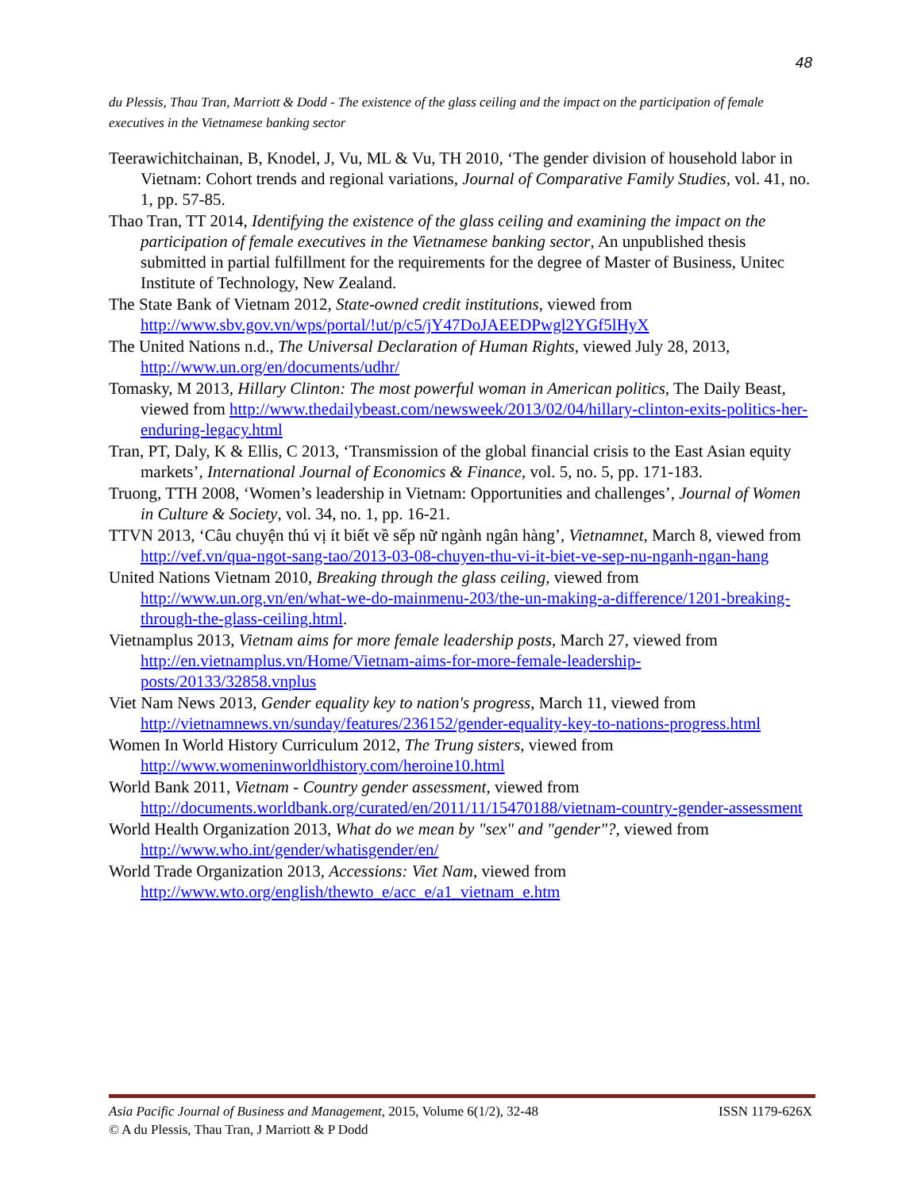48
du Plessis, Thau Tran, Marriott & Dodd - The existence of the glass ceiling and the impact on the participation of female executives in the Vietnamese banking sector
Teerawichitchainan, B, Knodel, J, Vu, ML & Vu, TH 2010, ‘The gender division of household labor in Vietnam: Cohort trends and regional variations, Journal of Comparative Family Studies, vol. 41, no. 1, pp. 57-85.
Thao Tran, TT 2014, Identifying the existence of the glass ceiling and examining the impact on the participation of female executives in the Vietnamese banking sector, An unpublished thesis submitted in partial fulfillment for the requirements for the degree of Master of Business, Unitec Institute of Technology, New Zealand.
The State Bank of Vietnam 2012, State-owned credit institutions, viewed from http://www.sbv.gov.vn/wps/portal/!ut/p/c5/jY47DoJAEEDPwgl2YGf5lHyX
The United Nations n.d., The Universal Declaration of Human Rights, viewed July 28, 2013, http://www.un.org/en/documents/udhr/
Tomasky, M 2013, Hillary Clinton: The most powerful woman in American politics, The Daily Beast, viewed from http://www.thedailybeast.com/newsweek/2013/02/04/hillary-clinton-exits-politics-her-enduring-legacy.html
Tran, PT, Daly, K & Ellis, C 2013, ‘Transmission of the global financial crisis to the East Asian equity markets’, International Journal of Economics & Finance, vol. 5, no. 5, pp. 171-183.
Truong, TTH 2008, ‘Women’s leadership in Vietnam: Opportunities and challenges’, Journal of Women in Culture & Society, vol. 34, no. 1, pp. 16-21.
TTVN 2013, ‘Câu chuyện thú vị ít biết về sếp nữ ngành ngân hàng’, Vietnamnet, March 8, viewed from http://vef.vn/qua-ngot-sang-tao/2013-03-08-chuyen-thu-vi-it-biet-ve-sep-nu-nganh-ngan-hang
United Nations Vietnam 2010, Breaking through the glass ceiling, viewed from http://www.un.org.vn/en/what-we-do-mainmenu-203/the-un-making-a-difference/1201-breaking-through-the-glass-ceiling.html.
Vietnamplus 2013, Vietnam aims for more female leadership posts, March 27, viewed from http://en.vietnamplus.vn/Home/Vietnam-aims-for-more-female-leadership-posts/20133/32858.vnplus
Viet Nam News 2013, Gender equality key to nation's progress, March 11, viewed from http://vietnamnews.vn/sunday/features/236152/gender-equality-key-to-nations-progress.html
Women In World History Curriculum 2012, The Trung sisters, viewed from http://www.womeninworldhistory.com/heroine10.html
World Bank 2011, Vietnam - Country gender assessment, viewed from http://documents.worldbank.org/curated/en/2011/11/15470188/vietnam-country-gender-assessment
World Health Organization 2013, What do we mean by "sex" and "gender"?, viewed from http://www.who.int/gender/whatisgender/en/
World Trade Organization 2013, Accessions: Viet Nam, viewed from http://www.wto.org/english/thewto_e/acc_e/a1_vietnam_e.htm
ISSN 1179-626X Asia Pacific Journal of Business and Management, 2015, Volume 6(1/2), 32-48
© A du Plessis, Thau Tran, J Marriott & P Dodd